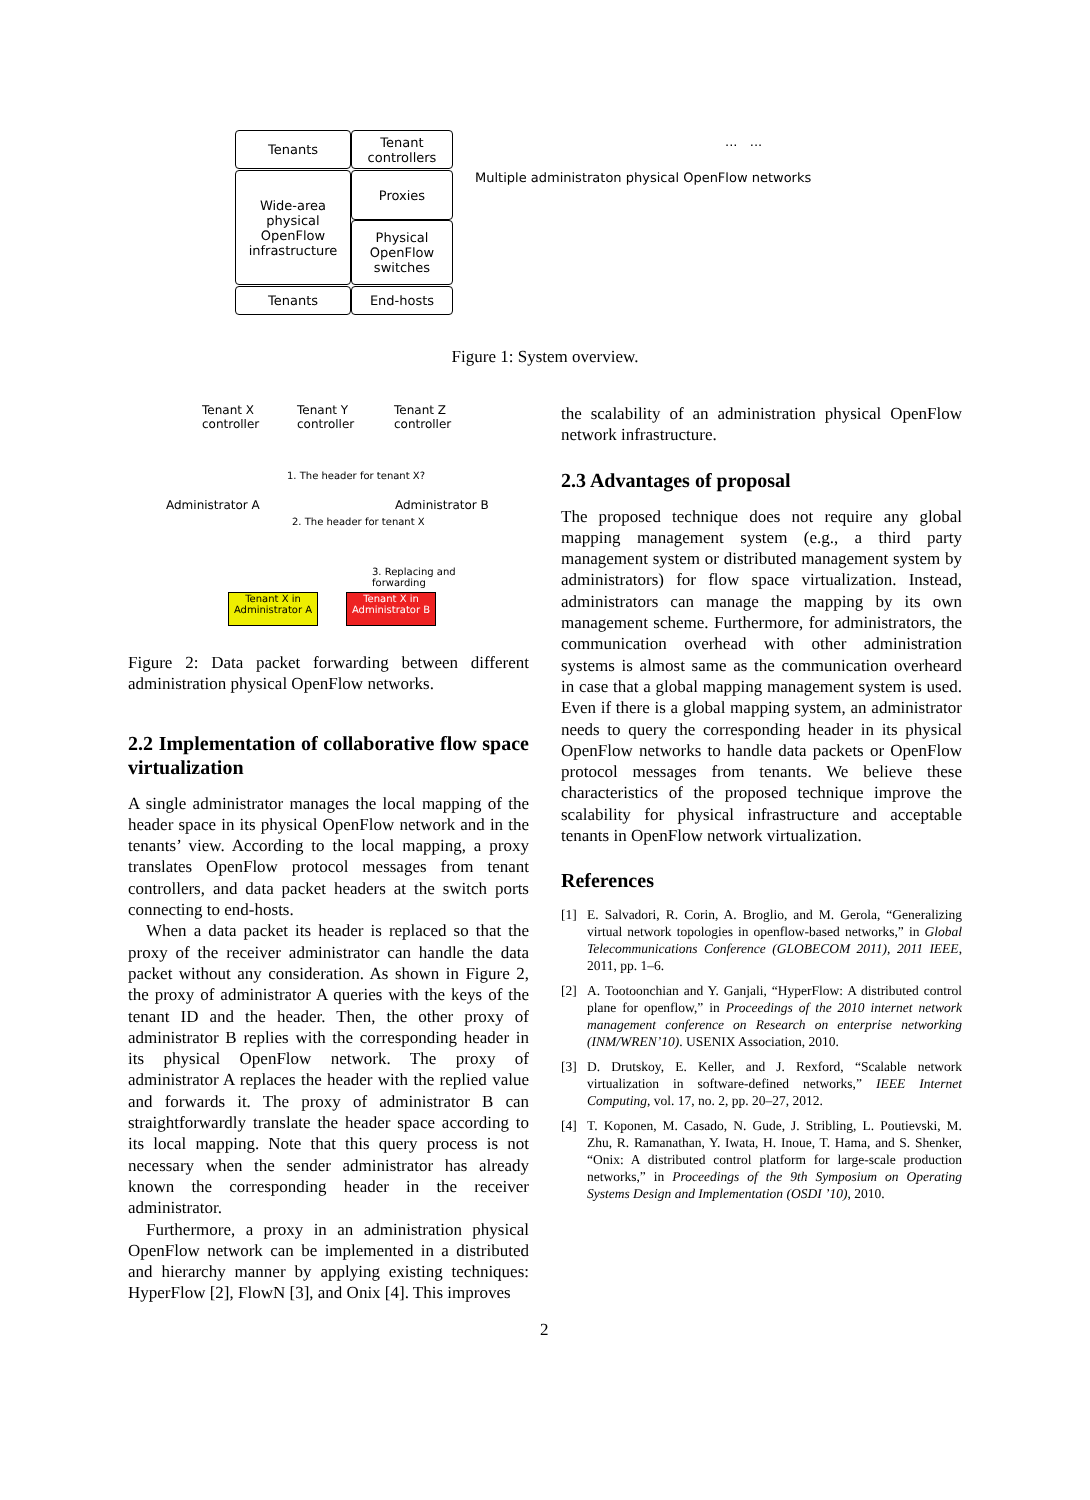Tenants
Tenant controllers
Wide-area physical OpenFlow infrastructure
Proxies
Physical OpenFlow switches
Tenants End-hosts
Multiple administraton physical OpenFlow networks
... ...
Figure 1: System overview.
Tenant X
controller
Tenant Y
controller
Tenant Z
controller
1. The header for tenant X?
Administrator A Administrator B
2. The header for tenant X
3. Replacing and forwarding
Tenant X in Administrator A
Tenant X in Administrator B
Figure 2: Data packet forwarding between different administration physical OpenFlow networks.
2.2 Implementation of collaborative flow space virtualization
A single administrator manages the local mapping of the header space in its physical OpenFlow network and in the tenants’ view. According to the local mapping, a proxy translates OpenFlow protocol messages from tenant controllers, and data packet headers at the switch ports connecting to end-hosts.
When a data packet its header is replaced so that the proxy of the receiver administrator can handle the data packet without any consideration. As shown in Figure 2, the proxy of administrator A queries with the keys of the tenant ID and the header. Then, the other proxy of administrator B replies with the corresponding header in its physical OpenFlow network. The proxy of administrator A replaces the header with the replied value and forwards it. The proxy of administrator B can straightforwardly translate the header space according to its local mapping. Note that this query process is not necessary when the sender administrator has already known the corresponding header in the receiver administrator.
Furthermore, a proxy in an administration physical OpenFlow network can be implemented in a distributed and hierarchy manner by applying existing techniques: HyperFlow [2], FlowN [3], and Onix [4]. This improves
the scalability of an administration physical OpenFlow network infrastructure.
2.3 Advantages of proposal
The proposed technique does not require any global mapping management system (e.g., a third party management system or distributed management system by administrators) for flow space virtualization. Instead, administrators can manage the mapping by its own management scheme. Furthermore, for administrators, the communication overhead with other administration systems is almost same as the communication overheard in case that a global mapping management system is used. Even if there is a global mapping system, an administrator needs to query the corresponding header in its physical OpenFlow networks to handle data packets or OpenFlow protocol messages from tenants. We believe these characteristics of the proposed technique improve the scalability for physical infrastructure and acceptable tenants in OpenFlow network virtualization.
References
[1] E. Salvadori, R. Corin, A. Broglio, and M. Gerola, “Generalizing virtual network topologies in openflow-based networks,” in Global Telecommunications Conference (GLOBECOM 2011), 2011 IEEE, 2011, pp. 1–6.
[2] A. Tootoonchian and Y. Ganjali, “HyperFlow: A distributed control plane for openflow,” in Proceedings of the 2010 internet network management conference on Research on enterprise networking (INM/WREN’10). USENIX Association, 2010.
[3] D. Drutskoy, E. Keller, and J. Rexford, “Scalable network virtualization in software-defined networks,” IEEE Internet Computing, vol. 17, no. 2, pp. 20–27, 2012.
[4] T. Koponen, M. Casado, N. Gude, J. Stribling, L. Poutievski, M. Zhu, R. Ramanathan, Y. Iwata, H. Inoue, T. Hama, and S. Shenker, “Onix: A distributed control platform for large-scale production networks,” in Proceedings of the 9th Symposium on Operating Systems Design and Implementation (OSDI ’10), 2010.
2